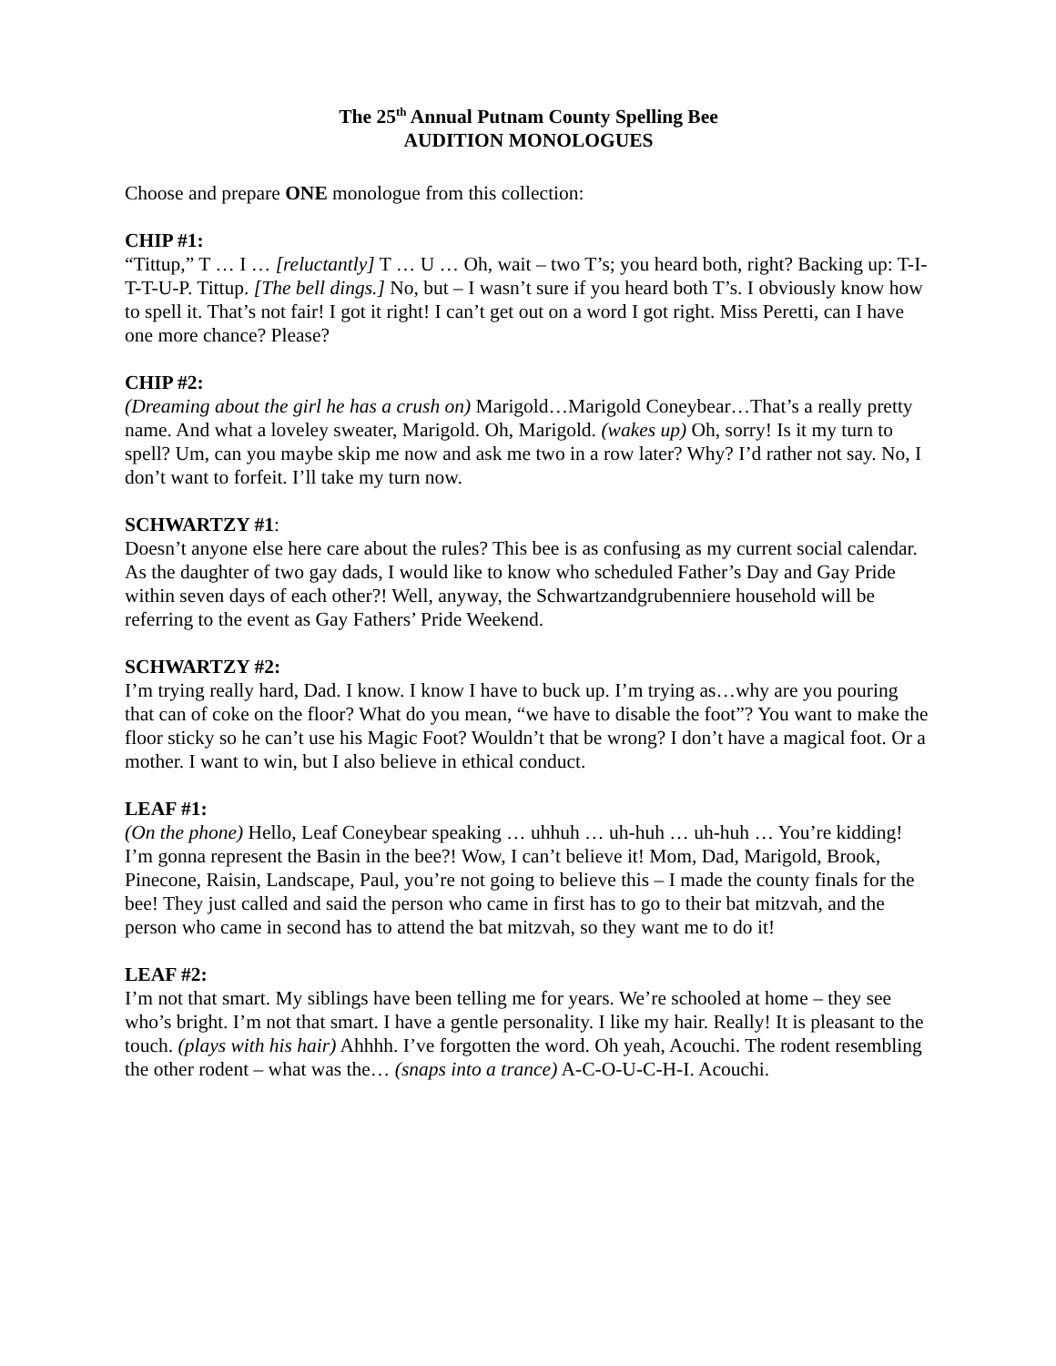The 25<sup>th</sup> Annual Putnam County Spelling Bee
AUDITION MONOLOGUES
Choose and prepare ONE monologue from this collection:
CHIP #1:
“Tittup,” T … I … [reluctantly] T … U … Oh, wait – two T’s; you heard both, right? Backing up: T-I-T-T-U-P. Tittup. [The bell dings.] No, but – I wasn’t sure if you heard both T’s. I obviously know how to spell it. That’s not fair! I got it right! I can’t get out on a word I got right. Miss Peretti, can I have one more chance? Please?
CHIP #2:
(Dreaming about the girl he has a crush on) Marigold…Marigold Coneybear…That’s a really pretty name. And what a loveley sweater, Marigold. Oh, Marigold. (wakes up) Oh, sorry! Is it my turn to spell? Um, can you maybe skip me now and ask me two in a row later? Why? I’d rather not say. No, I don’t want to forfeit. I’ll take my turn now.
SCHWARTZY #1:
Doesn’t anyone else here care about the rules? This bee is as confusing as my current social calendar. As the daughter of two gay dads, I would like to know who scheduled Father’s Day and Gay Pride within seven days of each other?! Well, anyway, the Schwartzandgrubenniere household will be referring to the event as Gay Fathers’ Pride Weekend.
SCHWARTZY #2:
I’m trying really hard, Dad. I know. I know I have to buck up. I’m trying as…why are you pouring that can of coke on the floor? What do you mean, “we have to disable the foot”? You want to make the floor sticky so he can’t use his Magic Foot? Wouldn’t that be wrong? I don’t have a magical foot. Or a mother. I want to win, but I also believe in ethical conduct.
LEAF #1:
(On the phone) Hello, Leaf Coneybear speaking … uhhuh … uh-huh … uh-huh … You’re kidding! I’m gonna represent the Basin in the bee?! Wow, I can’t believe it! Mom, Dad, Marigold, Brook, Pinecone, Raisin, Landscape, Paul, you’re not going to believe this – I made the county finals for the bee! They just called and said the person who came in first has to go to their bat mitzvah, and the person who came in second has to attend the bat mitzvah, so they want me to do it!
LEAF #2:
I’m not that smart. My siblings have been telling me for years. We’re schooled at home – they see who’s bright. I’m not that smart. I have a gentle personality. I like my hair. Really! It is pleasant to the touch. (plays with his hair) Ahhhh. I’ve forgotten the word. Oh yeah, Acouchi. The rodent resembling the other rodent – what was the… (snaps into a trance) A-C-O-U-C-H-I. Acouchi.